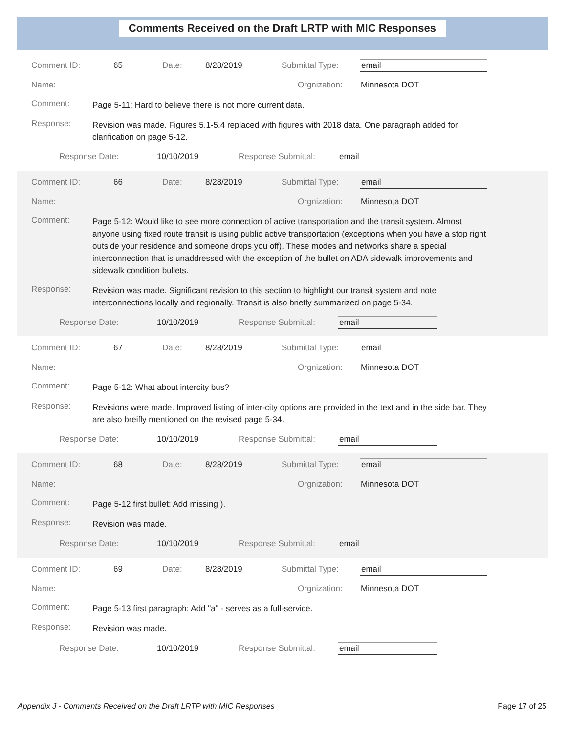Comments Received on the Draft LRTP with MIC Responses
Comment ID: 65 Date: 8/28/2019 Submittal Type: email
Name: Orgnization: Minnesota DOT
Comment: Page 5-11: Hard to believe there is not more current data.
Response: Revision was made. Figures 5.1-5.4 replaced with figures with 2018 data. One paragraph added for clarification on page 5-12.
Response Date: 10/10/2019 Response Submittal: email
Comment ID: 66 Date: 8/28/2019 Submittal Type: email
Name: Orgnization: Minnesota DOT
Comment: Page 5-12: Would like to see more connection of active transportation and the transit system. Almost anyone using fixed route transit is using public active transportation (exceptions when you have a stop right outside your residence and someone drops you off). These modes and networks share a special interconnection that is unaddressed with the exception of the bullet on ADA sidewalk improvements and sidewalk condition bullets.
Response: Revision was made. Significant revision to this section to highlight our transit system and note interconnections locally and regionally. Transit is also briefly summarized on page 5-34.
Response Date: 10/10/2019 Response Submittal: email
Comment ID: 67 Date: 8/28/2019 Submittal Type: email
Name: Orgnization: Minnesota DOT
Comment: Page 5-12: What about intercity bus?
Response: Revisions were made. Improved listing of inter-city options are provided in the text and in the side bar. They are also breifly mentioned on the revised page 5-34.
Response Date: 10/10/2019 Response Submittal: email
Comment ID: 68 Date: 8/28/2019 Submittal Type: email
Name: Orgnization: Minnesota DOT
Comment: Page 5-12 first bullet: Add missing ).
Response: Revision was made.
Response Date: 10/10/2019 Response Submittal: email
Comment ID: 69 Date: 8/28/2019 Submittal Type: email
Name: Orgnization: Minnesota DOT
Comment: Page 5-13 first paragraph: Add "a" - serves as a full-service.
Response: Revision was made.
Response Date: 10/10/2019 Response Submittal: email
Appendix J - Comments Received on the Draft LRTP with MIC Responses Page 17 of 25